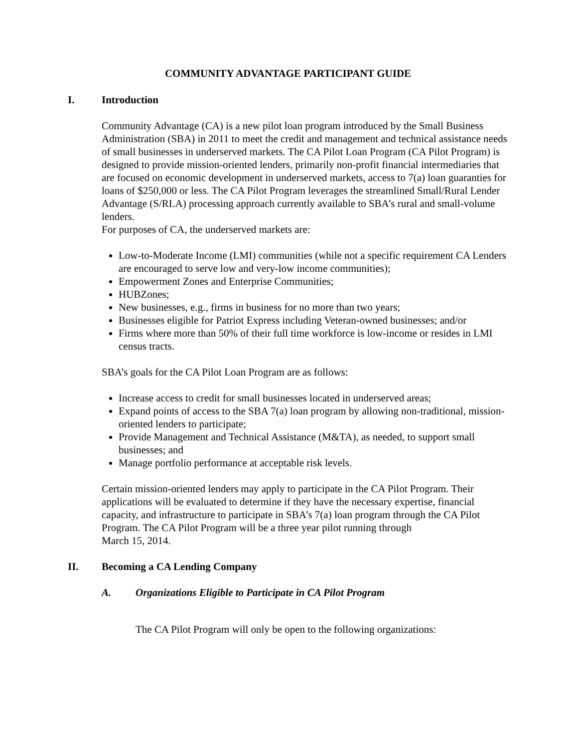COMMUNITY ADVANTAGE PARTICIPANT GUIDE
I. Introduction
Community Advantage (CA) is a new pilot loan program introduced by the Small Business Administration (SBA) in 2011 to meet the credit and management and technical assistance needs of small businesses in underserved markets. The CA Pilot Loan Program (CA Pilot Program) is designed to provide mission-oriented lenders, primarily non-profit financial intermediaries that are focused on economic development in underserved markets, access to 7(a) loan guaranties for loans of $250,000 or less. The CA Pilot Program leverages the streamlined Small/Rural Lender Advantage (S/RLA) processing approach currently available to SBA’s rural and small-volume lenders.
For purposes of CA, the underserved markets are:
Low-to-Moderate Income (LMI) communities (while not a specific requirement CA Lenders are encouraged to serve low and very-low income communities);
Empowerment Zones and Enterprise Communities;
HUBZones;
New businesses, e.g., firms in business for no more than two years;
Businesses eligible for Patriot Express including Veteran-owned businesses; and/or
Firms where more than 50% of their full time workforce is low-income or resides in LMI census tracts.
SBA’s goals for the CA Pilot Loan Program are as follows:
Increase access to credit for small businesses located in underserved areas;
Expand points of access to the SBA 7(a) loan program by allowing non-traditional, mission-oriented lenders to participate;
Provide Management and Technical Assistance (M&TA), as needed, to support small businesses; and
Manage portfolio performance at acceptable risk levels.
Certain mission-oriented lenders may apply to participate in the CA Pilot Program. Their applications will be evaluated to determine if they have the necessary expertise, financial capacity, and infrastructure to participate in SBA’s 7(a) loan program through the CA Pilot Program. The CA Pilot Program will be a three year pilot running through
March 15, 2014.
II. Becoming a CA Lending Company
A. Organizations Eligible to Participate in CA Pilot Program
The CA Pilot Program will only be open to the following organizations: